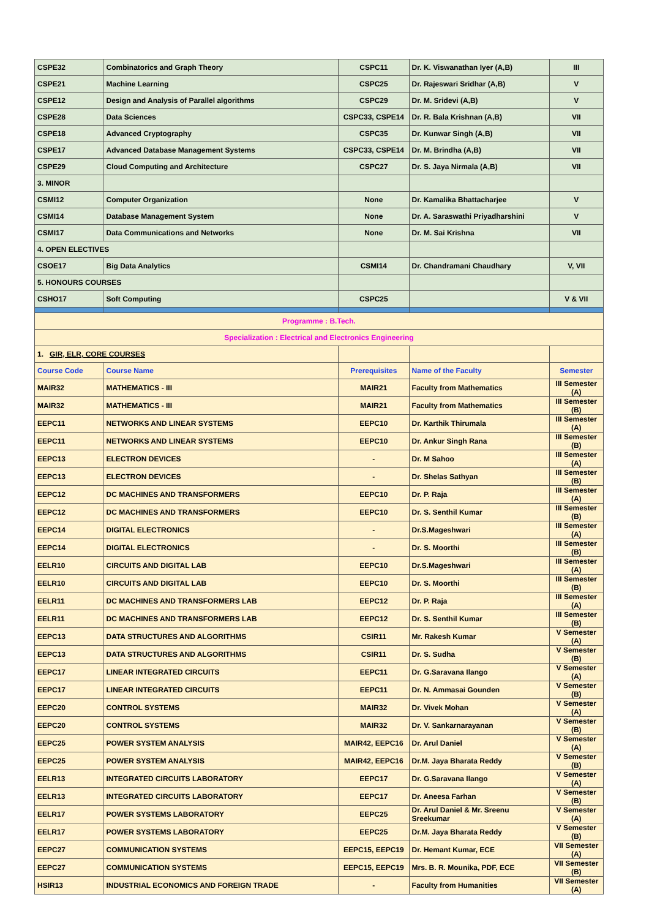| CSPE32 | Combinatorics and Graph Theory | CSPC11 | Dr. K. Viswanathan Iyer (A,B) | III |
| CSPE21 | Machine Learning | CSPC25 | Dr. Rajeswari Sridhar (A,B) | V |
| CSPE12 | Design and Analysis of Parallel algorithms | CSPC29 | Dr. M. Sridevi (A,B) | V |
| CSPE28 | Data Sciences | CSPC33, CSPE14 | Dr. R. Bala Krishnan (A,B) | VII |
| CSPE18 | Advanced Cryptography | CSPC35 | Dr. Kunwar Singh (A,B) | VII |
| CSPE17 | Advanced Database Management Systems | CSPC33, CSPE14 | Dr. M. Brindha (A,B) | VII |
| CSPE29 | Cloud Computing and Architecture | CSPC27 | Dr. S. Jaya Nirmala (A,B) | VII |
| 3. MINOR | | | | |
| CSMI12 | Computer Organization | None | Dr. Kamalika Bhattacharjee | V |
| CSMI14 | Database Management System | None | Dr. A. Saraswathi Priyadharshini | V |
| CSMI17 | Data Communications and Networks | None | Dr. M. Sai Krishna | VII |
| 4. OPEN ELECTIVES | | | | |
| CSOE17 | Big Data Analytics | CSMI14 | Dr. Chandramani Chaudhary | V, VII |
| 5. HONOURS COURSES | | | | |
| CSHO17 | Soft Computing | CSPC25 | | V & VII |
| Programme : B.Tech. | | | | |
| Specialization : Electrical and Electronics Engineering | | | | |
| 1. GIR, ELR, CORE COURSES | | | | |
| Course Code | Course Name | Prerequisites | Name of the Faculty | Semester |
| MAIR32 | MATHEMATICS - III | MAIR21 | Faculty from Mathematics | III Semester (A) |
| MAIR32 | MATHEMATICS - III | MAIR21 | Faculty from Mathematics | III Semester (B) |
| EEPC11 | NETWORKS AND LINEAR SYSTEMS | EEPC10 | Dr. Karthik Thirumala | III Semester (A) |
| EEPC11 | NETWORKS AND LINEAR SYSTEMS | EEPC10 | Dr. Ankur Singh Rana | III Semester (B) |
| EEPC13 | ELECTRON DEVICES | - | Dr. M Sahoo | III Semester (A) |
| EEPC13 | ELECTRON DEVICES | - | Dr. Shelas Sathyan | III Semester (B) |
| EEPC12 | DC MACHINES AND TRANSFORMERS | EEPC10 | Dr. P. Raja | III Semester (A) |
| EEPC12 | DC MACHINES AND TRANSFORMERS | EEPC10 | Dr. S. Senthil Kumar | III Semester (B) |
| EEPC14 | DIGITAL ELECTRONICS | - | Dr.S.Mageshwari | III Semester (A) |
| EEPC14 | DIGITAL ELECTRONICS | - | Dr. S. Moorthi | III Semester (B) |
| EELR10 | CIRCUITS AND DIGITAL LAB | EEPC10 | Dr.S.Mageshwari | III Semester (A) |
| EELR10 | CIRCUITS AND DIGITAL LAB | EEPC10 | Dr. S. Moorthi | III Semester (B) |
| EELR11 | DC MACHINES AND TRANSFORMERS LAB | EEPC12 | Dr. P. Raja | III Semester (A) |
| EELR11 | DC MACHINES AND TRANSFORMERS LAB | EEPC12 | Dr. S. Senthil Kumar | III Semester (B) |
| EEPC13 | DATA STRUCTURES AND ALGORITHMS | CSIR11 | Mr. Rakesh Kumar | V Semester (A) |
| EEPC13 | DATA STRUCTURES AND ALGORITHMS | CSIR11 | Dr. S. Sudha | V Semester (B) |
| EEPC17 | LINEAR INTEGRATED CIRCUITS | EEPC11 | Dr. G.Saravana Ilango | V Semester (A) |
| EEPC17 | LINEAR INTEGRATED CIRCUITS | EEPC11 | Dr. N. Ammasai Gounden | V Semester (B) |
| EEPC20 | CONTROL SYSTEMS | MAIR32 | Dr. Vivek Mohan | V Semester (A) |
| EEPC20 | CONTROL SYSTEMS | MAIR32 | Dr. V. Sankarnarayanan | V Semester (B) |
| EEPC25 | POWER SYSTEM ANALYSIS | MAIR42, EEPC16 | Dr. Arul Daniel | V Semester (A) |
| EEPC25 | POWER SYSTEM ANALYSIS | MAIR42, EEPC16 | Dr.M. Jaya Bharata Reddy | V Semester (B) |
| EELR13 | INTEGRATED CIRCUITS LABORATORY | EEPC17 | Dr. G.Saravana Ilango | V Semester (A) |
| EELR13 | INTEGRATED CIRCUITS LABORATORY | EEPC17 | Dr. Aneesa Farhan | V Semester (B) |
| EELR17 | POWER SYSTEMS LABORATORY | EEPC25 | Dr. Arul Daniel & Mr. Sreenu Sreekumar | V Semester (A) |
| EELR17 | POWER SYSTEMS LABORATORY | EEPC25 | Dr.M. Jaya Bharata Reddy | V Semester (B) |
| EEPC27 | COMMUNICATION SYSTEMS | EEPC15, EEPC19 | Dr. Hemant Kumar, ECE | VII Semester (A) |
| EEPC27 | COMMUNICATION SYSTEMS | EEPC15, EEPC19 | Mrs. B. R. Mounika, PDF, ECE | VII Semester (B) |
| HSIR13 | INDUSTRIAL ECONOMICS AND FOREIGN TRADE | - | Faculty from Humanities | VII Semester (A) |